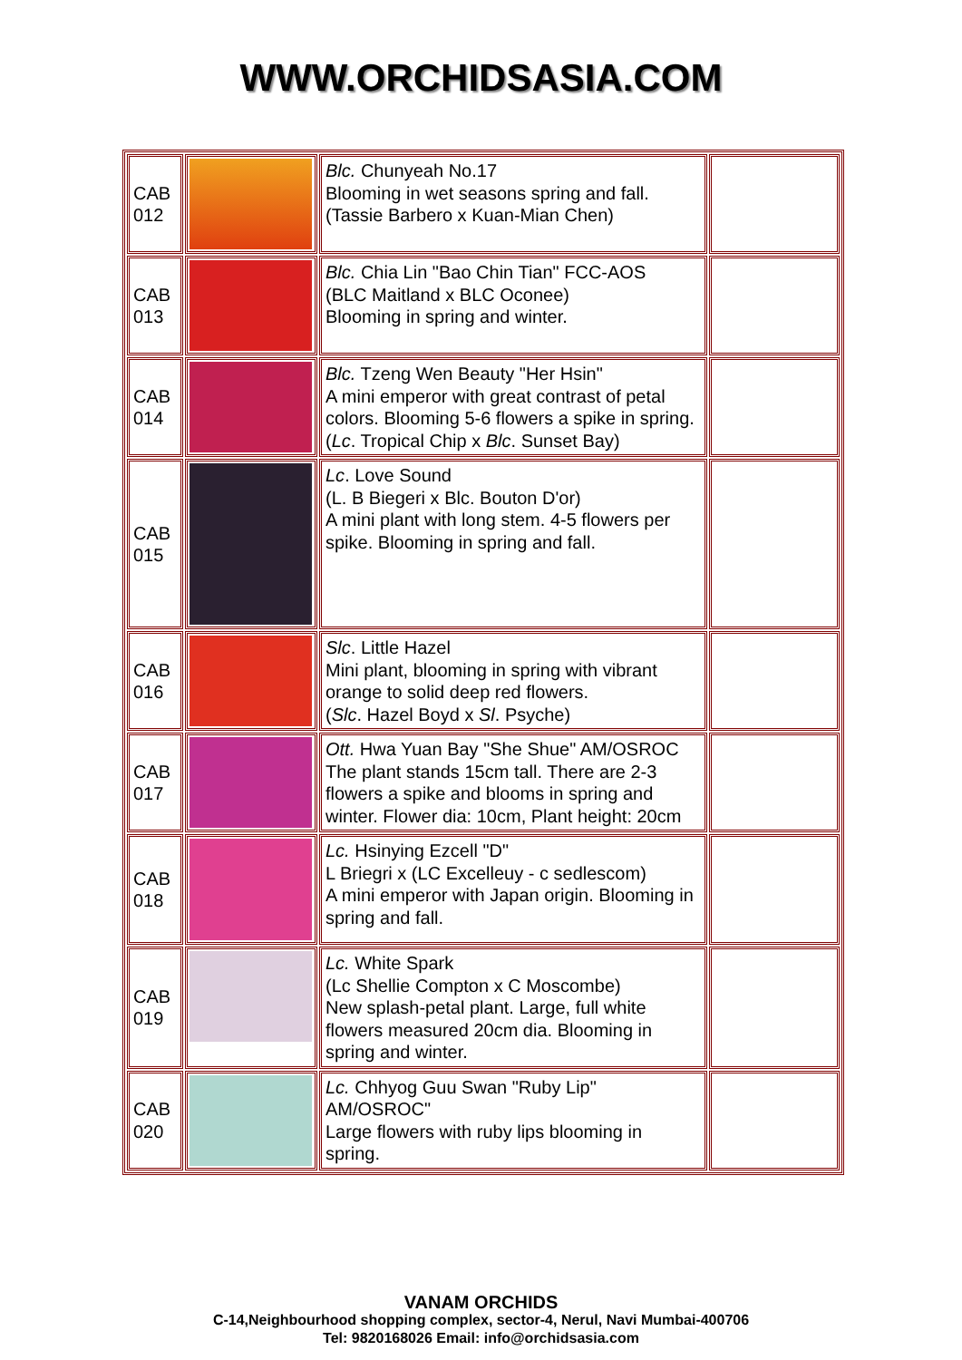WWW.ORCHIDSASIA.COM
| CAB 012 | | Blc. Chunyeah No.17 Blooming in wet seasons spring and fall. (Tassie Barbero x Kuan-Mian Chen) | |
| CAB 013 | | Blc. Chia Lin "Bao Chin Tian" FCC-AOS (BLC Maitland x BLC Oconee) Blooming in spring and winter. | |
| CAB 014 | | Blc. Tzeng Wen Beauty "Her Hsin" A mini emperor with great contrast of petal colors. Blooming 5-6 flowers a spike in spring. ( Lc . Tropical Chip x Blc . Sunset Bay) | |
| CAB 015 | | Lc . Love Sound (L. B Biegeri x Blc. Bouton D'or) A mini plant with long stem. 4-5 flowers per spike. Blooming in spring and fall. | |
| CAB 016 | | Slc . Little Hazel Mini plant, blooming in spring with vibrant orange to solid deep red flowers. ( Slc . Hazel Boyd x Sl . Psyche) | |
| CAB 017 | | Ott. Hwa Yuan Bay "She Shue" AM/OSROC The plant stands 15cm tall. There are 2-3 flowers a spike and blooms in spring and winter. Flower dia: 10cm, Plant height: 20cm | |
| CAB 018 | | Lc. Hsinying Ezcell "D" L Briegri x (LC Excelleuy - c sedlescom) A mini emperor with Japan origin. Blooming in spring and fall. | |
| CAB 019 | | Lc. White Spark (Lc Shellie Compton x C Moscombe) New splash-petal plant. Large, full white flowers measured 20cm dia. Blooming in spring and winter. | |
| CAB 020 | | Lc. Chhyog Guu Swan "Ruby Lip" AM/OSROC" Large flowers with ruby lips blooming in spring. | |
VANAM ORCHIDS
C-14,Neighbourhood shopping complex, sector-4, Nerul, Navi Mumbai-400706
Tel: 9820168026 Email: info@orchidsasia.com